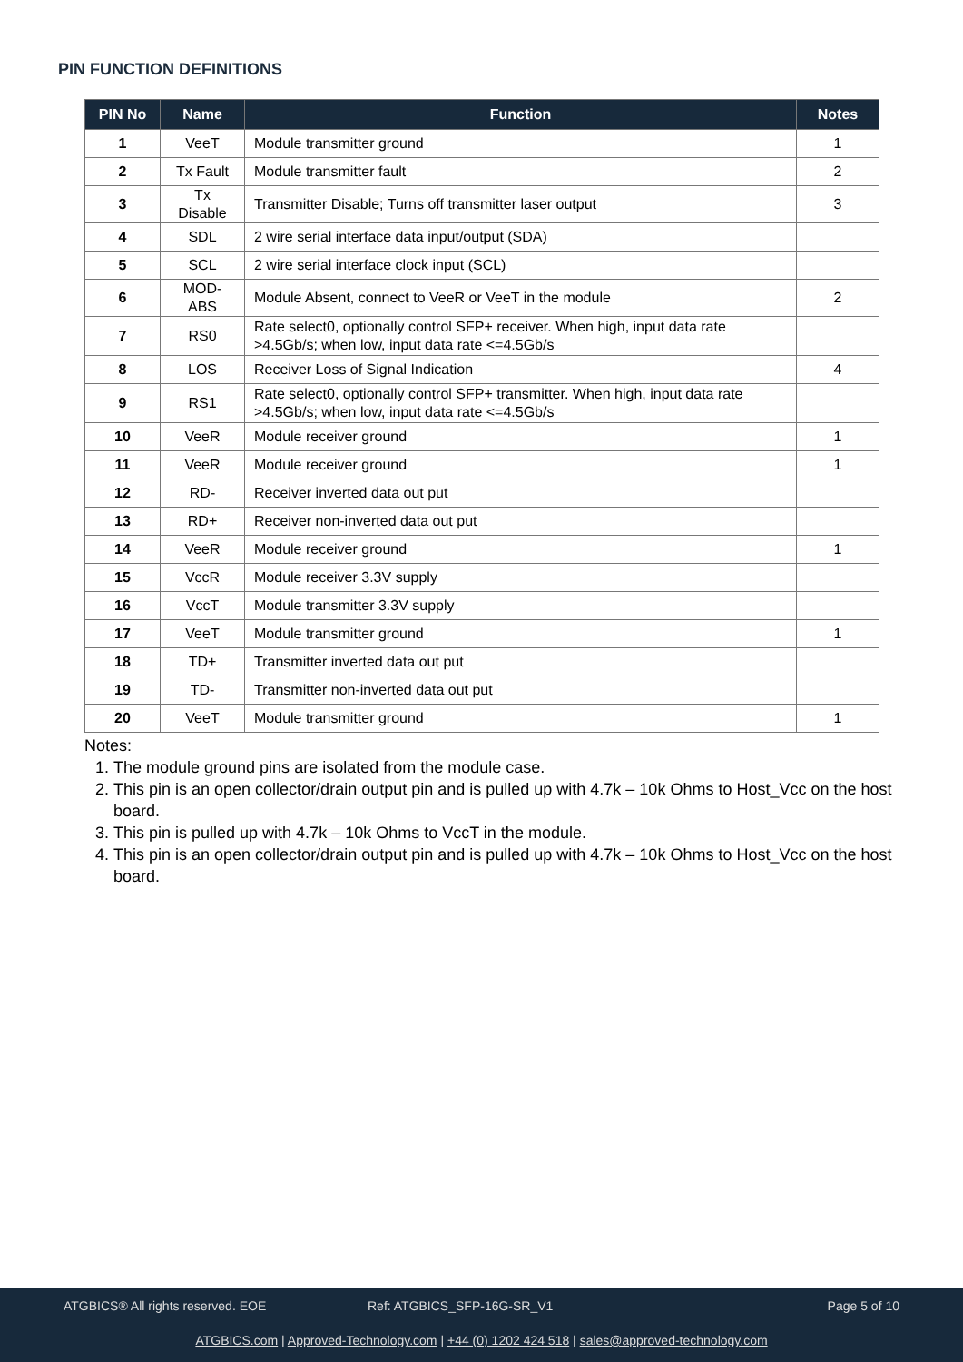PIN FUNCTION DEFINITIONS
| PIN No | Name | Function | Notes |
| --- | --- | --- | --- |
| 1 | VeeT | Module transmitter ground | 1 |
| 2 | Tx Fault | Module transmitter fault | 2 |
| 3 | Tx Disable | Transmitter Disable; Turns off transmitter laser output | 3 |
| 4 | SDL | 2 wire serial interface data input/output (SDA) | |
| 5 | SCL | 2 wire serial interface clock input (SCL) | |
| 6 | MOD-ABS | Module Absent, connect to VeeR or VeeT in the module | 2 |
| 7 | RS0 | Rate select0, optionally control SFP+ receiver. When high, input data rate >4.5Gb/s; when low, input data rate <=4.5Gb/s | |
| 8 | LOS | Receiver Loss of Signal Indication | 4 |
| 9 | RS1 | Rate select0, optionally control SFP+ transmitter. When high, input data rate >4.5Gb/s; when low, input data rate <=4.5Gb/s | |
| 10 | VeeR | Module receiver ground | 1 |
| 11 | VeeR | Module receiver ground | 1 |
| 12 | RD- | Receiver inverted data out put | |
| 13 | RD+ | Receiver non-inverted data out put | |
| 14 | VeeR | Module receiver ground | 1 |
| 15 | VccR | Module receiver 3.3V supply | |
| 16 | VccT | Module transmitter 3.3V supply | |
| 17 | VeeT | Module transmitter ground | 1 |
| 18 | TD+ | Transmitter inverted data out put | |
| 19 | TD- | Transmitter non-inverted data out put | |
| 20 | VeeT | Module transmitter ground | 1 |
Notes:
1. The module ground pins are isolated from the module case.
2. This pin is an open collector/drain output pin and is pulled up with 4.7k – 10k Ohms to Host_Vcc on the host board.
3. This pin is pulled up with 4.7k – 10k Ohms to VccT in the module.
4. This pin is an open collector/drain output pin and is pulled up with 4.7k – 10k Ohms to Host_Vcc on the host board.
ATGBICS® All rights reserved. EOE Ref: ATGBICS_SFP-16G-SR_V1 Page 5 of 10
ATGBICS.com | Approved-Technology.com | +44 (0) 1202 424 518 | sales@approved-technology.com